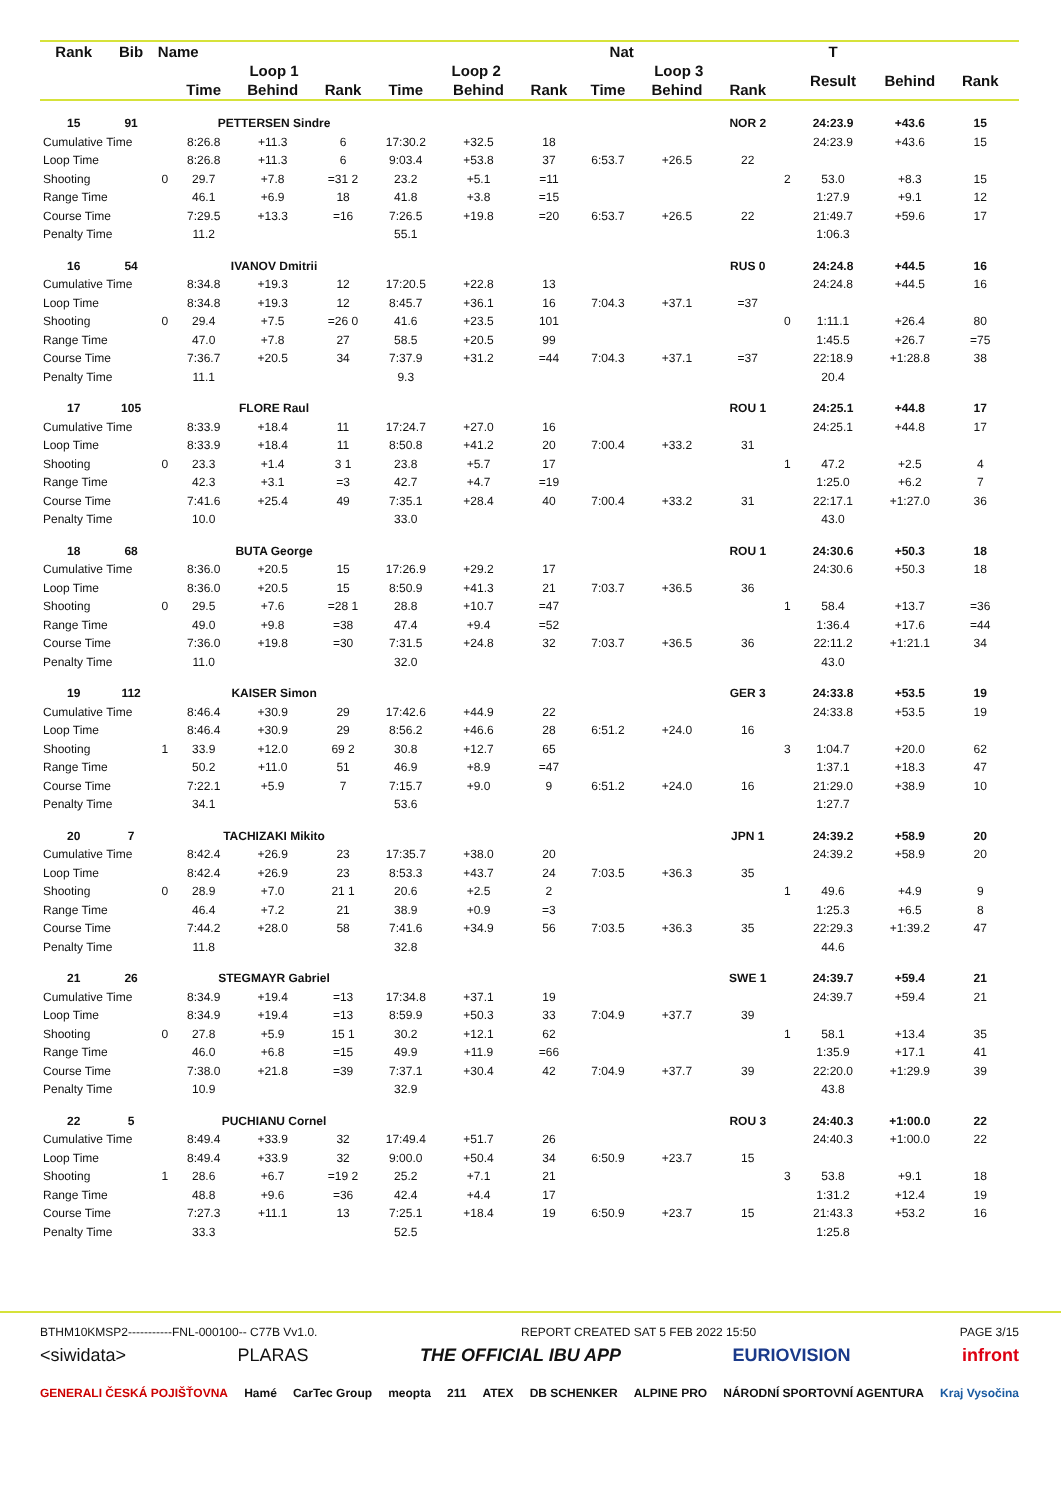| Rank | Bib | Name | | | | | | Nat | | | | | T | | | |
| --- | --- | --- | --- | --- | --- | --- | --- | --- | --- | --- | --- | --- | --- | --- | --- | --- |
| | | | Loop 1 | | | Loop 2 | | | Loop 3 | | | | Result | Behind | Rank | |
| | | | Time | Behind | Rank | Time | Behind | Rank | Time | Behind | Rank | | | | | |
| 15 | 91 | | PETTERSEN Sindre | | | | | | | | NOR 2 | | 24:23.9 | +43.6 | 15 | |
| Cumulative Time | | | 8:26.8 | +11.3 | 6 | 17:30.2 | +32.5 | 18 | | | | | 24:23.9 | +43.6 | 15 | |
| Loop Time | | | 8:26.8 | +11.3 | 6 | 9:03.4 | +53.8 | 37 | 6:53.7 | +26.5 | 22 | | | | | |
| Shooting | | 0 | 29.7 | +7.8 | =31 2 | 23.2 | +5.1 | =11 | | | | 2 | 53.0 | +8.3 | 15 | |
| Range Time | | | 46.1 | +6.9 | 18 | 41.8 | +3.8 | =15 | | | | | 1:27.9 | +9.1 | 12 | |
| Course Time | | | 7:29.5 | +13.3 | =16 | 7:26.5 | +19.8 | =20 | 6:53.7 | +26.5 | 22 | | 21:49.7 | +59.6 | 17 | |
| Penalty Time | | | 11.2 | | | 55.1 | | | | | | | 1:06.3 | | | |
| 16 | 54 | | IVANOV Dmitrii | | | | | | | | RUS 0 | | 24:24.8 | +44.5 | 16 | |
| Cumulative Time | | | 8:34.8 | +19.3 | 12 | 17:20.5 | +22.8 | 13 | | | | | 24:24.8 | +44.5 | 16 | |
| Loop Time | | | 8:34.8 | +19.3 | 12 | 8:45.7 | +36.1 | 16 | 7:04.3 | +37.1 | =37 | | | | | |
| Shooting | | 0 | 29.4 | +7.5 | =26 0 | 41.6 | +23.5 | 101 | | | | 0 | 1:11.1 | +26.4 | 80 | |
| Range Time | | | 47.0 | +7.8 | 27 | 58.5 | +20.5 | 99 | | | | | 1:45.5 | +26.7 | =75 | |
| Course Time | | | 7:36.7 | +20.5 | 34 | 7:37.9 | +31.2 | =44 | 7:04.3 | +37.1 | =37 | | 22:18.9 | +1:28.8 | 38 | |
| Penalty Time | | | 11.1 | | | 9.3 | | | | | | | 20.4 | | | |
| 17 | 105 | | FLORE Raul | | | | | | | | ROU 1 | | 24:25.1 | +44.8 | 17 | |
| Cumulative Time | | | 8:33.9 | +18.4 | 11 | 17:24.7 | +27.0 | 16 | | | | | 24:25.1 | +44.8 | 17 | |
| Loop Time | | | 8:33.9 | +18.4 | 11 | 8:50.8 | +41.2 | 20 | 7:00.4 | +33.2 | 31 | | | | | |
| Shooting | | 0 | 23.3 | +1.4 | 3 1 | 23.8 | +5.7 | 17 | | | | 1 | 47.2 | +2.5 | 4 | |
| Range Time | | | 42.3 | +3.1 | =3 | 42.7 | +4.7 | =19 | | | | | 1:25.0 | +6.2 | 7 | |
| Course Time | | | 7:41.6 | +25.4 | 49 | 7:35.1 | +28.4 | 40 | 7:00.4 | +33.2 | 31 | | 22:17.1 | +1:27.0 | 36 | |
| Penalty Time | | | 10.0 | | | 33.0 | | | | | | | 43.0 | | | |
| 18 | 68 | | BUTA George | | | | | | | | ROU 1 | | 24:30.6 | +50.3 | 18 | |
| Cumulative Time | | | 8:36.0 | +20.5 | 15 | 17:26.9 | +29.2 | 17 | | | | | 24:30.6 | +50.3 | 18 | |
| Loop Time | | | 8:36.0 | +20.5 | 15 | 8:50.9 | +41.3 | 21 | 7:03.7 | +36.5 | 36 | | | | | |
| Shooting | | 0 | 29.5 | +7.6 | =28 1 | 28.8 | +10.7 | =47 | | | | 1 | 58.4 | +13.7 | =36 | |
| Range Time | | | 49.0 | +9.8 | =38 | 47.4 | +9.4 | =52 | | | | | 1:36.4 | +17.6 | =44 | |
| Course Time | | | 7:36.0 | +19.8 | =30 | 7:31.5 | +24.8 | 32 | 7:03.7 | +36.5 | 36 | | 22:11.2 | +1:21.1 | 34 | |
| Penalty Time | | | 11.0 | | | 32.0 | | | | | | | 43.0 | | | |
| 19 | 112 | | KAISER Simon | | | | | | | | GER 3 | | 24:33.8 | +53.5 | 19 | |
| Cumulative Time | | | 8:46.4 | +30.9 | 29 | 17:42.6 | +44.9 | 22 | | | | | 24:33.8 | +53.5 | 19 | |
| Loop Time | | | 8:46.4 | +30.9 | 29 | 8:56.2 | +46.6 | 28 | 6:51.2 | +24.0 | 16 | | | | | |
| Shooting | | 1 | 33.9 | +12.0 | 69 2 | 30.8 | +12.7 | 65 | | | | 3 | 1:04.7 | +20.0 | 62 | |
| Range Time | | | 50.2 | +11.0 | 51 | 46.9 | +8.9 | =47 | | | | | 1:37.1 | +18.3 | 47 | |
| Course Time | | | 7:22.1 | +5.9 | 7 | 7:15.7 | +9.0 | 9 | 6:51.2 | +24.0 | 16 | | 21:29.0 | +38.9 | 10 | |
| Penalty Time | | | 34.1 | | | 53.6 | | | | | | | 1:27.7 | | | |
| 20 | 7 | | TACHIZAKI Mikito | | | | | | | | JPN 1 | | 24:39.2 | +58.9 | 20 | |
| Cumulative Time | | | 8:42.4 | +26.9 | 23 | 17:35.7 | +38.0 | 20 | | | | | 24:39.2 | +58.9 | 20 | |
| Loop Time | | | 8:42.4 | +26.9 | 23 | 8:53.3 | +43.7 | 24 | 7:03.5 | +36.3 | 35 | | | | | |
| Shooting | | 0 | 28.9 | +7.0 | 21 1 | 20.6 | +2.5 | 2 | | | | 1 | 49.6 | +4.9 | 9 | |
| Range Time | | | 46.4 | +7.2 | 21 | 38.9 | +0.9 | =3 | | | | | 1:25.3 | +6.5 | 8 | |
| Course Time | | | 7:44.2 | +28.0 | 58 | 7:41.6 | +34.9 | 56 | 7:03.5 | +36.3 | 35 | | 22:29.3 | +1:39.2 | 47 | |
| Penalty Time | | | 11.8 | | | 32.8 | | | | | | | 44.6 | | | |
| 21 | 26 | | STEGMAYR Gabriel | | | | | | | | SWE 1 | | 24:39.7 | +59.4 | 21 | |
| Cumulative Time | | | 8:34.9 | +19.4 | =13 | 17:34.8 | +37.1 | 19 | | | | | 24:39.7 | +59.4 | 21 | |
| Loop Time | | | 8:34.9 | +19.4 | =13 | 8:59.9 | +50.3 | 33 | 7:04.9 | +37.7 | 39 | | | | | |
| Shooting | | 0 | 27.8 | +5.9 | 15 1 | 30.2 | +12.1 | 62 | | | | 1 | 58.1 | +13.4 | 35 | |
| Range Time | | | 46.0 | +6.8 | =15 | 49.9 | +11.9 | =66 | | | | | 1:35.9 | +17.1 | 41 | |
| Course Time | | | 7:38.0 | +21.8 | =39 | 7:37.1 | +30.4 | 42 | 7:04.9 | +37.7 | 39 | | 22:20.0 | +1:29.9 | 39 | |
| Penalty Time | | | 10.9 | | | 32.9 | | | | | | | 43.8 | | | |
| 22 | 5 | | PUCHIANU Cornel | | | | | | | | ROU 3 | | 24:40.3 | +1:00.0 | 22 | |
| Cumulative Time | | | 8:49.4 | +33.9 | 32 | 17:49.4 | +51.7 | 26 | | | | | 24:40.3 | +1:00.0 | 22 | |
| Loop Time | | | 8:49.4 | +33.9 | 32 | 9:00.0 | +50.4 | 34 | 6:50.9 | +23.7 | 15 | | | | | |
| Shooting | | 1 | 28.6 | +6.7 | =19 2 | 25.2 | +7.1 | 21 | | | | 3 | 53.8 | +9.1 | 18 | |
| Range Time | | | 48.8 | +9.6 | =36 | 42.4 | +4.4 | 17 | | | | | 1:31.2 | +12.4 | 19 | |
| Course Time | | | 7:27.3 | +11.1 | 13 | 7:25.1 | +18.4 | 19 | 6:50.9 | +23.7 | 15 | | 21:43.3 | +53.2 | 16 | |
| Penalty Time | | | 33.3 | | | 52.5 | | | | | | | 1:25.8 | | | |
BTHM10KMSP2-----------FNL-000100-- C77B Vv1.0. REPORT CREATED SAT 5 FEB 2022 15:50 PAGE 3/15
<siwidata> PLARAS THE OFFICIAL IBU APP EURIOVISION infront
GENERALI ČESKÁ POJIŠŤOVNA Hamé CarTec Group meopta 211 ATEX DB SCHENKER ALPINE PRO NÁRODNÍ SPORTOVNÍ AGENTURA Kraj Vysočina